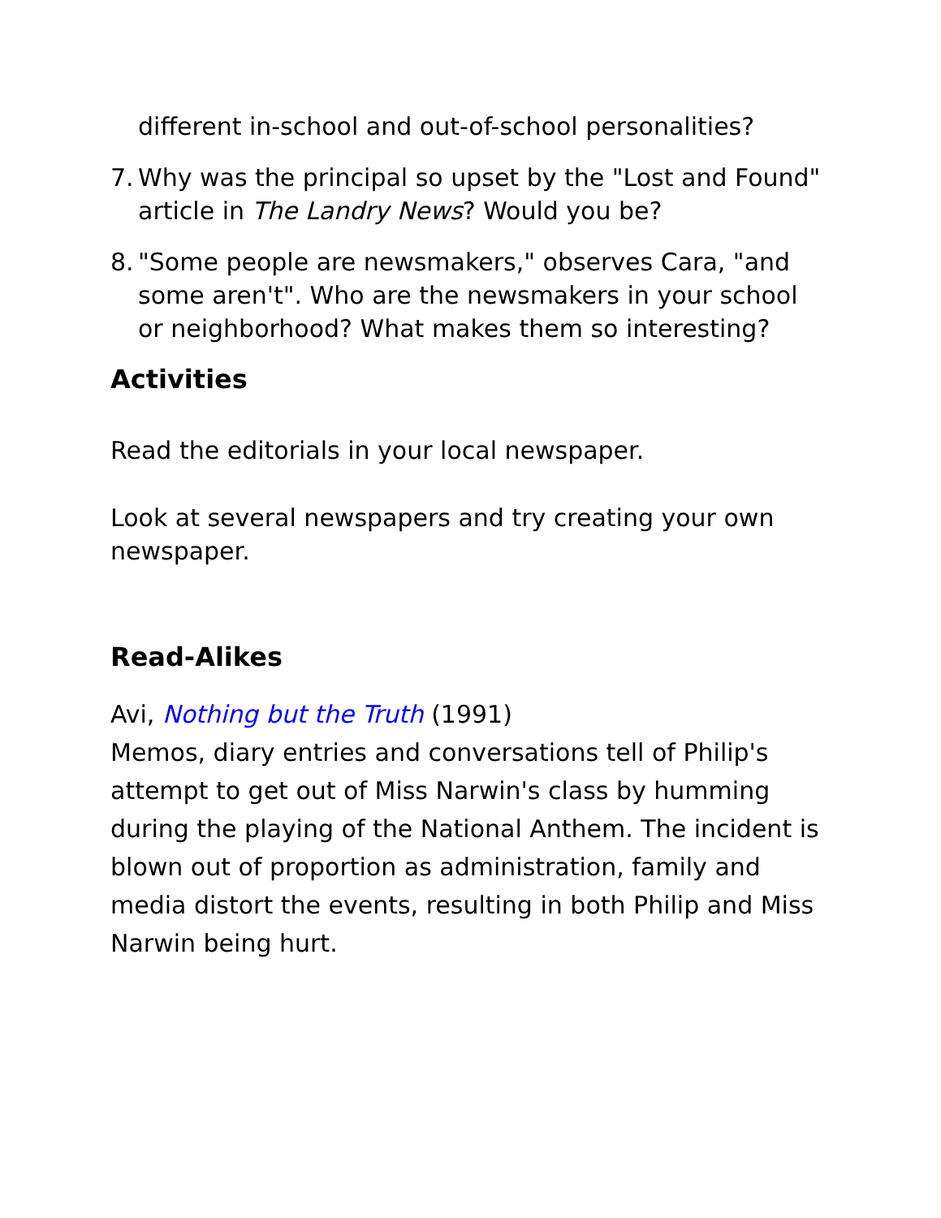different in-school and out-of-school personalities?
7. Why was the principal so upset by the "Lost and Found" article in The Landry News? Would you be?
8. "Some people are newsmakers," observes Cara, "and some aren't". Who are the newsmakers in your school or neighborhood? What makes them so interesting?
Activities
Read the editorials in your local newspaper.
Look at several newspapers and try creating your own newspaper.
Read-Alikes
Avi, Nothing but the Truth (1991)
Memos, diary entries and conversations tell of Philip's attempt to get out of Miss Narwin's class by humming during the playing of the National Anthem. The incident is blown out of proportion as administration, family and media distort the events, resulting in both Philip and Miss Narwin being hurt.